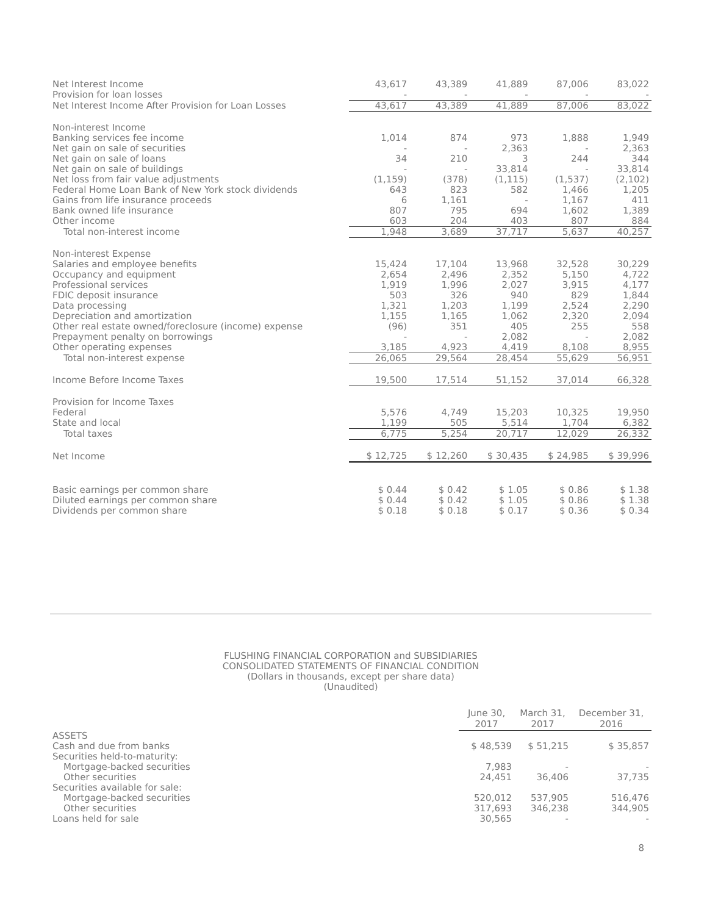| Net Interest Income | 43,617 | 43,389 | 41,889 | 87,006 | 83,022 |
| Provision for loan losses | - | - | - | - | - |
| Net Interest Income After Provision for Loan Losses | 43,617 | 43,389 | 41,889 | 87,006 | 83,022 |
| Non-interest Income | | | | | |
| Banking services fee income | 1,014 | 874 | 973 | 1,888 | 1,949 |
| Net gain on sale of securities | - | - | 2,363 | - | 2,363 |
| Net gain on sale of loans | 34 | 210 | 3 | 244 | 344 |
| Net gain on sale of buildings | - | - | 33,814 | - | 33,814 |
| Net loss from fair value adjustments | (1,159) | (378) | (1,115) | (1,537) | (2,102) |
| Federal Home Loan Bank of New York stock dividends | 643 | 823 | 582 | 1,466 | 1,205 |
| Gains from life insurance proceeds | 6 | 1,161 | - | 1,167 | 411 |
| Bank owned life insurance | 807 | 795 | 694 | 1,602 | 1,389 |
| Other income | 603 | 204 | 403 | 807 | 884 |
| Total non-interest income | 1,948 | 3,689 | 37,717 | 5,637 | 40,257 |
| Non-interest Expense | | | | | |
| Salaries and employee benefits | 15,424 | 17,104 | 13,968 | 32,528 | 30,229 |
| Occupancy and equipment | 2,654 | 2,496 | 2,352 | 5,150 | 4,722 |
| Professional services | 1,919 | 1,996 | 2,027 | 3,915 | 4,177 |
| FDIC deposit insurance | 503 | 326 | 940 | 829 | 1,844 |
| Data processing | 1,321 | 1,203 | 1,199 | 2,524 | 2,290 |
| Depreciation and amortization | 1,155 | 1,165 | 1,062 | 2,320 | 2,094 |
| Other real estate owned/foreclosure (income) expense | (96) | 351 | 405 | 255 | 558 |
| Prepayment penalty on borrowings | - | - | 2,082 | - | 2,082 |
| Other operating expenses | 3,185 | 4,923 | 4,419 | 8,108 | 8,955 |
| Total non-interest expense | 26,065 | 29,564 | 28,454 | 55,629 | 56,951 |
| Income Before Income Taxes | 19,500 | 17,514 | 51,152 | 37,014 | 66,328 |
| Provision for Income Taxes | | | | | |
| Federal | 5,576 | 4,749 | 15,203 | 10,325 | 19,950 |
| State and local | 1,199 | 505 | 5,514 | 1,704 | 6,382 |
| Total taxes | 6,775 | 5,254 | 20,717 | 12,029 | 26,332 |
| Net Income | $ 12,725 | $ 12,260 | $ 30,435 | $ 24,985 | $ 39,996 |
| Basic earnings per common share | $ 0.44 | $ 0.42 | $ 1.05 | $ 0.86 | $ 1.38 |
| Diluted earnings per common share | $ 0.44 | $ 0.42 | $ 1.05 | $ 0.86 | $ 1.38 |
| Dividends per common share | $ 0.18 | $ 0.18 | $ 0.17 | $ 0.36 | $ 0.34 |
FLUSHING FINANCIAL CORPORATION and SUBSIDIARIES
CONSOLIDATED STATEMENTS OF FINANCIAL CONDITION
(Dollars in thousands, except per share data)
(Unaudited)
| | June 30, 2017 | March 31, 2017 | December 31, 2016 |
| ASSETS | | | |
| Cash and due from banks | $ 48,539 | $ 51,215 | $ 35,857 |
| Securities held-to-maturity: | | | |
| Mortgage-backed securities | 7,983 | - | - |
| Other securities | 24,451 | 36,406 | 37,735 |
| Securities available for sale: | | | |
| Mortgage-backed securities | 520,012 | 537,905 | 516,476 |
| Other securities | 317,693 | 346,238 | 344,905 |
| Loans held for sale | 30,565 | - | - |
8